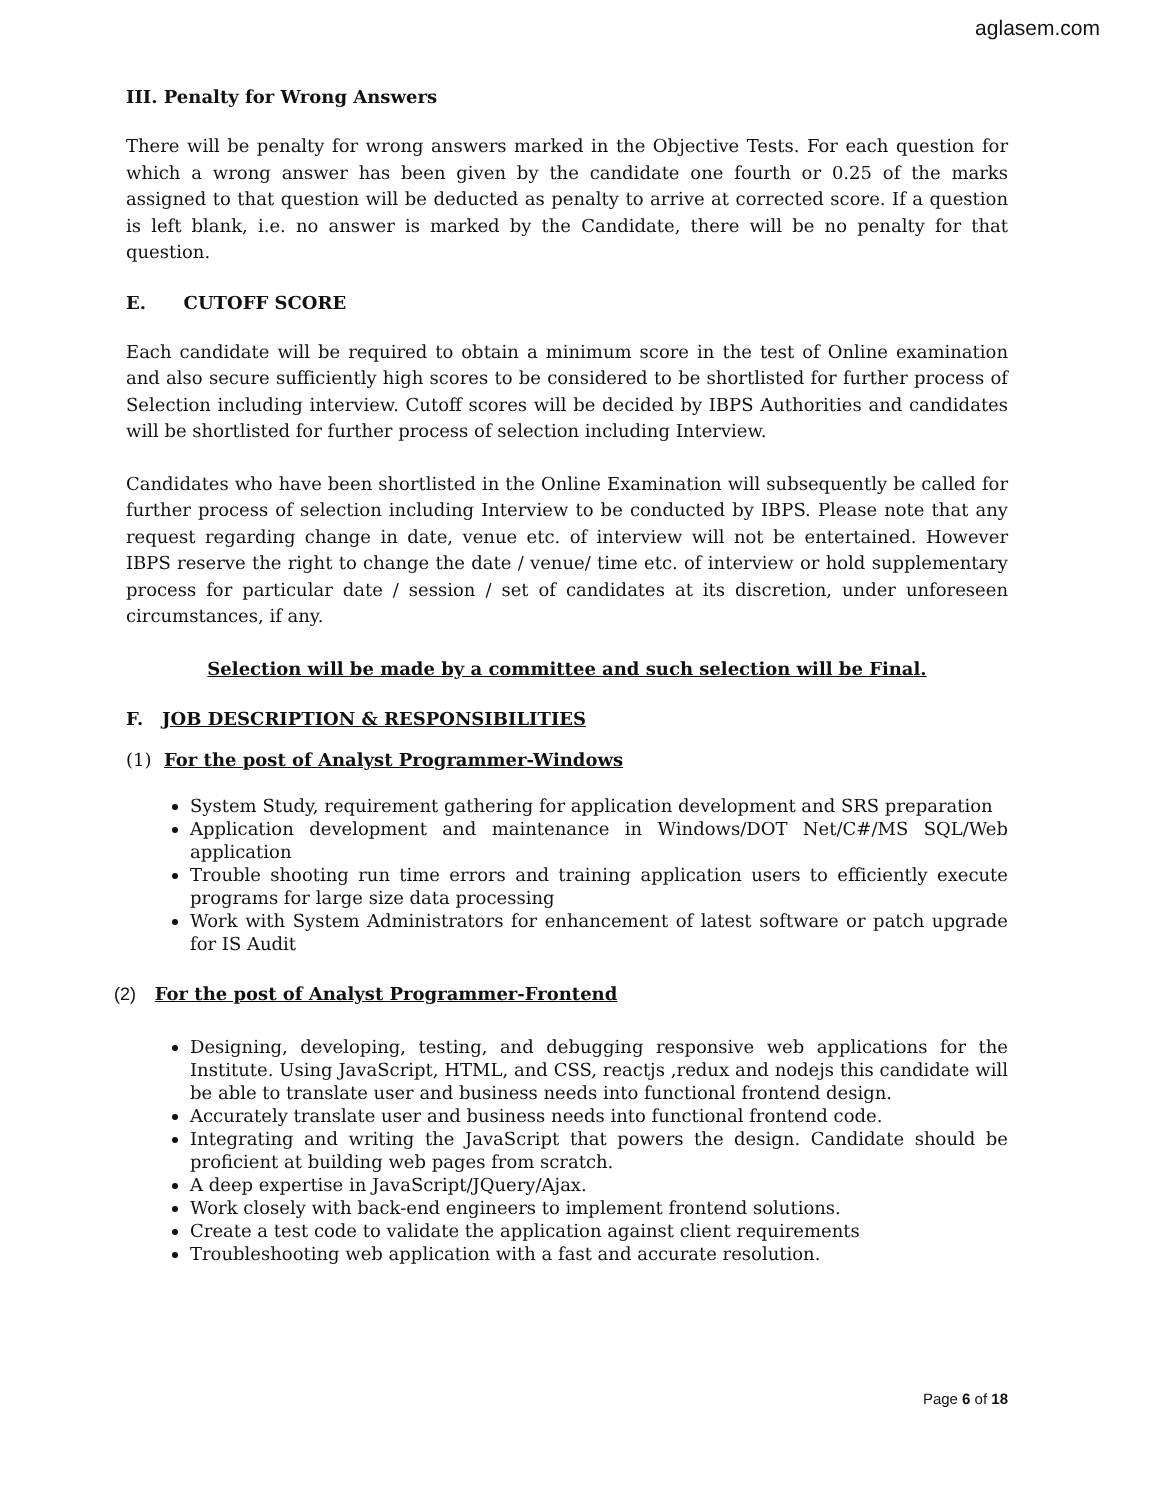aglasem.com
III. Penalty for Wrong Answers
There will be penalty for wrong answers marked in the Objective Tests. For each question for which a wrong answer has been given by the candidate one fourth or 0.25 of the marks assigned to that question will be deducted as penalty to arrive at corrected score. If a question is left blank, i.e. no answer is marked by the Candidate, there will be no penalty for that question.
E. CUTOFF SCORE
Each candidate will be required to obtain a minimum score in the test of Online examination and also secure sufficiently high scores to be considered to be shortlisted for further process of Selection including interview. Cutoff scores will be decided by IBPS Authorities and candidates will be shortlisted for further process of selection including Interview.
Candidates who have been shortlisted in the Online Examination will subsequently be called for further process of selection including Interview to be conducted by IBPS. Please note that any request regarding change in date, venue etc. of interview will not be entertained. However IBPS reserve the right to change the date / venue/ time etc. of interview or hold supplementary process for particular date / session / set of candidates at its discretion, under unforeseen circumstances, if any.
Selection will be made by a committee and such selection will be Final.
F. JOB DESCRIPTION & RESPONSIBILITIES
(1) For the post of Analyst Programmer-Windows
System Study, requirement gathering for application development and SRS preparation
Application development and maintenance in Windows/DOT Net/C#/MS SQL/Web application
Trouble shooting run time errors and training application users to efficiently execute programs for large size data processing
Work with System Administrators for enhancement of latest software or patch upgrade for IS Audit
(2) For the post of Analyst Programmer-Frontend
Designing, developing, testing, and debugging responsive web applications for the Institute. Using JavaScript, HTML, and CSS, reactjs ,redux and nodejs this candidate will be able to translate user and business needs into functional frontend design.
Accurately translate user and business needs into functional frontend code.
Integrating and writing the JavaScript that powers the design. Candidate should be proficient at building web pages from scratch.
A deep expertise in JavaScript/JQuery/Ajax.
Work closely with back-end engineers to implement frontend solutions.
Create a test code to validate the application against client requirements
Troubleshooting web application with a fast and accurate resolution.
Page 6 of 18